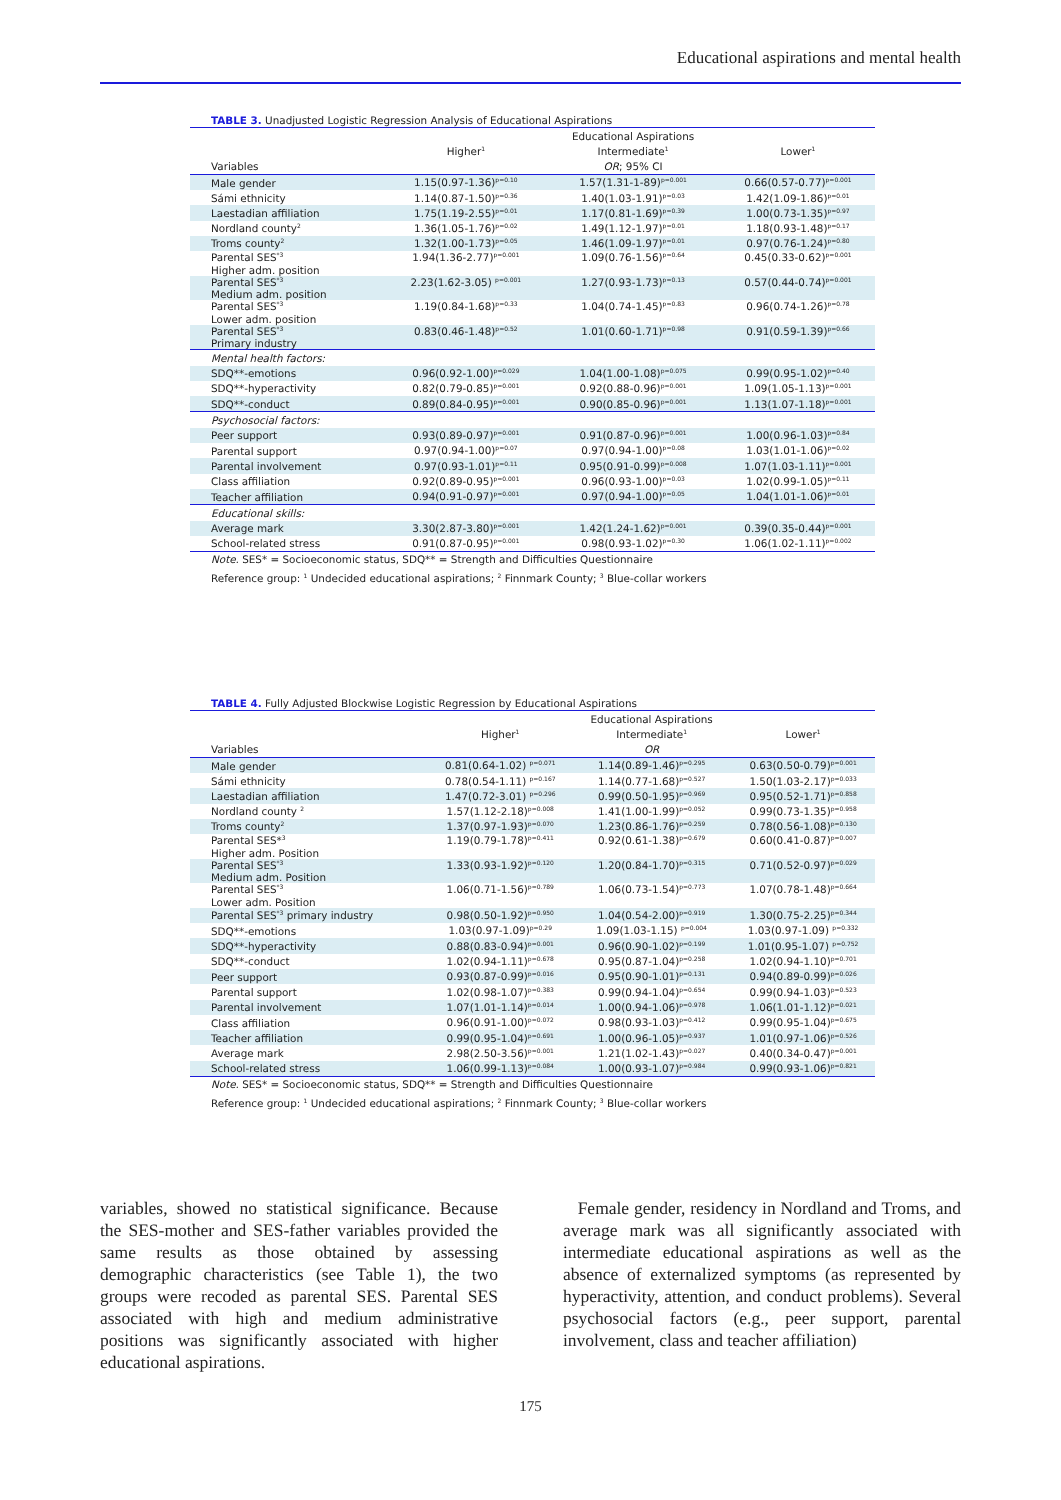Educational aspirations and mental health
TABLE 3. Unadjusted Logistic Regression Analysis of Educational Aspirations
| | | Educational Aspirations | |
| --- | --- | --- | --- |
| | Higher<sup>1</sup> | Intermediate<sup>1</sup> | Lower<sup>1</sup> |
| Variables | | OR ; 95% CI | |
| Male gender | 1.15(0.97-1.36)<sup>p=0.10</sup> | 1.57(1.31-1-89)<sup>p=0.001</sup> | 0.66(0.57-0.77)<sup>p=0.001</sup> |
| Sámi ethnicity | 1.14(0.87-1.50)<sup>p=0.36</sup> | 1.40(1.03-1.91)<sup>p=0.03</sup> | 1.42(1.09-1.86)<sup>p=0.01</sup> |
| Laestadian affiliation | 1.75(1.19-2.55)<sup>p=0.01</sup> | 1.17(0.81-1.69)<sup>p=0.39</sup> | 1.00(0.73-1.35)<sup>p=0.97</sup> |
| Nordland county<sup>2</sup> | 1.36(1.05-1.76)<sup>p=0.02</sup> | 1.49(1.12-1.97)<sup>p=0.01</sup> | 1.18(0.93-1.48)<sup>p=0.17</sup> |
| Troms county<sup>2</sup> | 1.32(1.00-1.73)<sup>p=0.05</sup> | 1.46(1.09-1.97)<sup>p=0.01</sup> | 0.97(0.76-1.24)<sup>p=0.80</sup> |
| Parental SES<sup>*3</sup> Higher adm. position | 1.94(1.36-2.77)<sup>p=0.001</sup> | 1.09(0.76-1.56)<sup>p=0.64</sup> | 0.45(0.33-0.62)<sup>p=0.001</sup> |
| Parental SES<sup>*3</sup> Medium adm. position | 2.23(1.62-3.05) <sup>p=0.001</sup> | 1.27(0.93-1.73)<sup>p=0.13</sup> | 0.57(0.44-0.74)<sup>p=0.001</sup> |
| Parental SES<sup>*3</sup> Lower adm. position | 1.19(0.84-1.68)<sup>p=0.33</sup> | 1.04(0.74-1.45)<sup>p=0.83</sup> | 0.96(0.74-1.26)<sup>p=0.78</sup> |
| Parental SES<sup>*3</sup> Primary industry | 0.83(0.46-1.48)<sup>p=0.52</sup> | 1.01(0.60-1.71)<sup>p=0.98</sup> | 0.91(0.59-1.39)<sup>p=0.66</sup> |
| Mental health factors: | | | |
| SDQ**-emotions | 0.96(0.92-1.00)<sup>p=0.029</sup> | 1.04(1.00-1.08)<sup>p=0.075</sup> | 0.99(0.95-1.02)<sup>p=0.40</sup> |
| SDQ**-hyperactivity | 0.82(0.79-0.85)<sup>p=0.001</sup> | 0.92(0.88-0.96)<sup>p=0.001</sup> | 1.09(1.05-1.13)<sup>p=0.001</sup> |
| SDQ**-conduct | 0.89(0.84-0.95)<sup>p=0.001</sup> | 0.90(0.85-0.96)<sup>p=0.001</sup> | 1.13(1.07-1.18)<sup>p=0.001</sup> |
| Psychosocial factors: | | | |
| Peer support | 0.93(0.89-0.97)<sup>p=0.001</sup> | 0.91(0.87-0.96)<sup>p=0.001</sup> | 1.00(0.96-1.03)<sup>p=0.84</sup> |
| Parental support | 0.97(0.94-1.00)<sup>p=0.07</sup> | 0.97(0.94-1.00)<sup>p=0.08</sup> | 1.03(1.01-1.06)<sup>p=0.02</sup> |
| Parental involvement | 0.97(0.93-1.01)<sup>p=0.11</sup> | 0.95(0.91-0.99)<sup>p=0.008</sup> | 1.07(1.03-1.11)<sup>p=0.001</sup> |
| Class affiliation | 0.92(0.89-0.95)<sup>p=0.001</sup> | 0.96(0.93-1.00)<sup>p=0.03</sup> | 1.02(0.99-1.05)<sup>p=0.11</sup> |
| Teacher affiliation | 0.94(0.91-0.97)<sup>p=0.001</sup> | 0.97(0.94-1.00)<sup>p=0.05</sup> | 1.04(1.01-1.06)<sup>p=0.01</sup> |
| Educational skills: | | | |
| Average mark | 3.30(2.87-3.80)<sup>p=0.001</sup> | 1.42(1.24-1.62)<sup>p=0.001</sup> | 0.39(0.35-0.44)<sup>p=0.001</sup> |
| School-related stress | 0.91(0.87-0.95)<sup>p=0.001</sup> | 0.98(0.93-1.02)<sup>p=0.30</sup> | 1.06(1.02-1.11)<sup>p=0.002</sup> |
Note. SES* = Socioeconomic status, SDQ** = Strength and Difficulties Questionnaire
Reference group: <sup>1</sup> Undecided educational aspirations; <sup>2</sup> Finnmark County; <sup>3</sup> Blue-collar workers
TABLE 4. Fully Adjusted Blockwise Logistic Regression by Educational Aspirations
| | | Educational Aspirations | |
| --- | --- | --- | --- |
| | Higher<sup>1</sup> | Intermediate<sup>1</sup> | Lower<sup>1</sup> |
| Variables | | OR | |
| Male gender | 0.81(0.64-1.02) <sup>p=0.071</sup> | 1.14(0.89-1.46)<sup>p=0.295</sup> | 0.63(0.50-0.79)<sup>p=0.001</sup> |
| Sámi ethnicity | 0.78(0.54-1.11) <sup>p=0.167</sup> | 1.14(0.77-1.68)<sup>p=0.527</sup> | 1.50(1.03-2.17)<sup>p=0.033</sup> |
| Laestadian affiliation | 1.47(0.72-3.01) <sup>p=0.296</sup> | 0.99(0.50-1.95)<sup>p=0.969</sup> | 0.95(0.52-1.71)<sup>p=0.858</sup> |
| Nordland county <sup>2</sup> | 1.57(1.12-2.18)<sup>p=0.008</sup> | 1.41(1.00-1.99)<sup>p=0.052</sup> | 0.99(0.73-1.35)<sup>p=0.958</sup> |
| Troms county<sup>2</sup> | 1.37(0.97-1.93)<sup>p=0.070</sup> | 1.23(0.86-1.76)<sup>p=0.259</sup> | 0.78(0.56-1.08)<sup>p=0.130</sup> |
| Parental SES*<sup>3</sup> Higher adm. Position | 1.19(0.79-1.78)<sup>p=0.411</sup> | 0.92(0.61-1.38)<sup>p=0.679</sup> | 0.60(0.41-0.87)<sup>p=0.007</sup> |
| Parental SES<sup>*3</sup> Medium adm. Position | 1.33(0.93-1.92)<sup>p=0.120</sup> | 1.20(0.84-1.70)<sup>p=0.315</sup> | 0.71(0.52-0.97)<sup>p=0.029</sup> |
| Parental SES<sup>*3</sup> Lower adm. Position | 1.06(0.71-1.56)<sup>p=0.789</sup> | 1.06(0.73-1.54)<sup>p=0.773</sup> | 1.07(0.78-1.48)<sup>p=0.664</sup> |
| Parental SES<sup>*3</sup> primary industry | 0.98(0.50-1.92)<sup>p=0.950</sup> | 1.04(0.54-2.00)<sup>p=0.919</sup> | 1.30(0.75-2.25)<sup>p=0.344</sup> |
| SDQ**-emotions | 1.03(0.97-1.09)<sup>p=0.29</sup> | 1.09(1.03-1.15) <sup>p=0.004</sup> | 1.03(0.97-1.09) <sup>p=0.332</sup> |
| SDQ**-hyperactivity | 0.88(0.83-0.94)<sup>p=0.001</sup> | 0.96(0.90-1.02)<sup>p=0.199</sup> | 1.01(0.95-1.07) <sup>p=0.752</sup> |
| SDQ**-conduct | 1.02(0.94-1.11)<sup>p=0.678</sup> | 0.95(0.87-1.04)<sup>p=0.258</sup> | 1.02(0.94-1.10)<sup>p=0.701</sup> |
| Peer support | 0.93(0.87-0.99)<sup>p=0.016</sup> | 0.95(0.90-1.01)<sup>p=0.131</sup> | 0.94(0.89-0.99)<sup>p=0.026</sup> |
| Parental support | 1.02(0.98-1.07)<sup>p=0.383</sup> | 0.99(0.94-1.04)<sup>p=0.654</sup> | 0.99(0.94-1.03)<sup>p=0.523</sup> |
| Parental involvement | 1.07(1.01-1.14)<sup>p=0.014</sup> | 1.00(0.94-1.06)<sup>p=0.978</sup> | 1.06(1.01-1.12)<sup>p=0.021</sup> |
| Class affiliation | 0.96(0.91-1.00)<sup>p=0.072</sup> | 0.98(0.93-1.03)<sup>p=0.412</sup> | 0.99(0.95-1.04)<sup>p=0.675</sup> |
| Teacher affiliation | 0.99(0.95-1.04)<sup>p=0.691</sup> | 1.00(0.96-1.05)<sup>p=0.937</sup> | 1.01(0.97-1.06)<sup>p=0.526</sup> |
| Average mark | 2.98(2.50-3.56)<sup>p=0.001</sup> | 1.21(1.02-1.43)<sup>p=0.027</sup> | 0.40(0.34-0.47)<sup>p=0.001</sup> |
| School-related stress | 1.06(0.99-1.13)<sup>p=0.084</sup> | 1.00(0.93-1.07)<sup>p=0.984</sup> | 0.99(0.93-1.06)<sup>p=0.821</sup> |
Note. SES* = Socioeconomic status, SDQ** = Strength and Difficulties Questionnaire
Reference group: <sup>1</sup> Undecided educational aspirations; <sup>2</sup> Finnmark County; <sup>3</sup> Blue-collar workers
variables, showed no statistical significance. Because the SES-mother and SES-father variables provided the same results as those obtained by assessing demographic characteristics (see Table 1), the two groups were recoded as parental SES. Parental SES associated with high and medium administrative positions was significantly associated with higher educational aspirations.
Female gender, residency in Nordland and Troms, and average mark was all significantly associated with intermediate educational aspirations as well as the absence of externalized symptoms (as represented by hyperactivity, attention, and conduct problems). Several psychosocial factors (e.g., peer support, parental involvement, class and teacher affiliation)
175